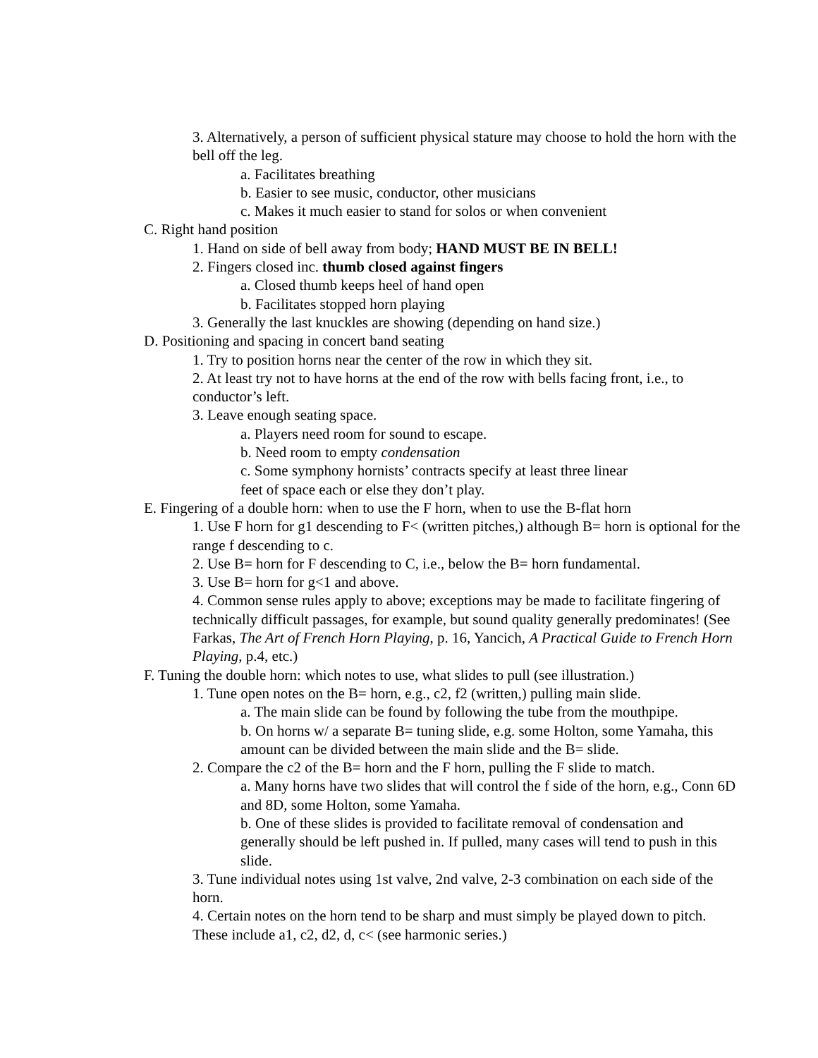3. Alternatively, a person of sufficient physical stature may choose to hold the horn with the bell off the leg.
a. Facilitates breathing
b. Easier to see music, conductor, other musicians
c. Makes it much easier to stand for solos or when convenient
C. Right hand position
1. Hand on side of bell away from body; HAND MUST BE IN BELL!
2. Fingers closed inc. thumb closed against fingers
a. Closed thumb keeps heel of hand open
b. Facilitates stopped horn playing
3. Generally the last knuckles are showing (depending on hand size.)
D. Positioning and spacing in concert band seating
1. Try to position horns near the center of the row in which they sit.
2. At least try not to have horns at the end of the row with bells facing front, i.e., to conductor’s left.
3. Leave enough seating space.
a. Players need room for sound to escape.
b. Need room to empty condensation
c. Some symphony hornists’ contracts specify at least three linear feet of space each or else they don’t play.
E. Fingering of a double horn: when to use the F horn, when to use the B-flat horn
1. Use F horn for g1 descending to F< (written pitches,) although B= horn is optional for the range f descending to c.
2. Use B= horn for F descending to C, i.e., below the B= horn fundamental.
3. Use B= horn for g<1 and above.
4. Common sense rules apply to above; exceptions may be made to facilitate fingering of technically difficult passages, for example, but sound quality generally predominates! (See Farkas, The Art of French Horn Playing, p. 16, Yancich, A Practical Guide to French Horn Playing, p.4, etc.)
F. Tuning the double horn: which notes to use, what slides to pull (see illustration.)
1. Tune open notes on the B= horn, e.g., c2, f2 (written,) pulling main slide.
a. The main slide can be found by following the tube from the mouthpipe.
b. On horns w/ a separate B= tuning slide, e.g. some Holton, some Yamaha, this amount can be divided between the main slide and the B= slide.
2. Compare the c2 of the B= horn and the F horn, pulling the F slide to match.
a. Many horns have two slides that will control the f side of the horn, e.g., Conn 6D and 8D, some Holton, some Yamaha.
b. One of these slides is provided to facilitate removal of condensation and generally should be left pushed in. If pulled, many cases will tend to push in this slide.
3. Tune individual notes using 1st valve, 2nd valve, 2-3 combination on each side of the horn.
4. Certain notes on the horn tend to be sharp and must simply be played down to pitch. These include a1, c2, d2, d, c< (see harmonic series.)